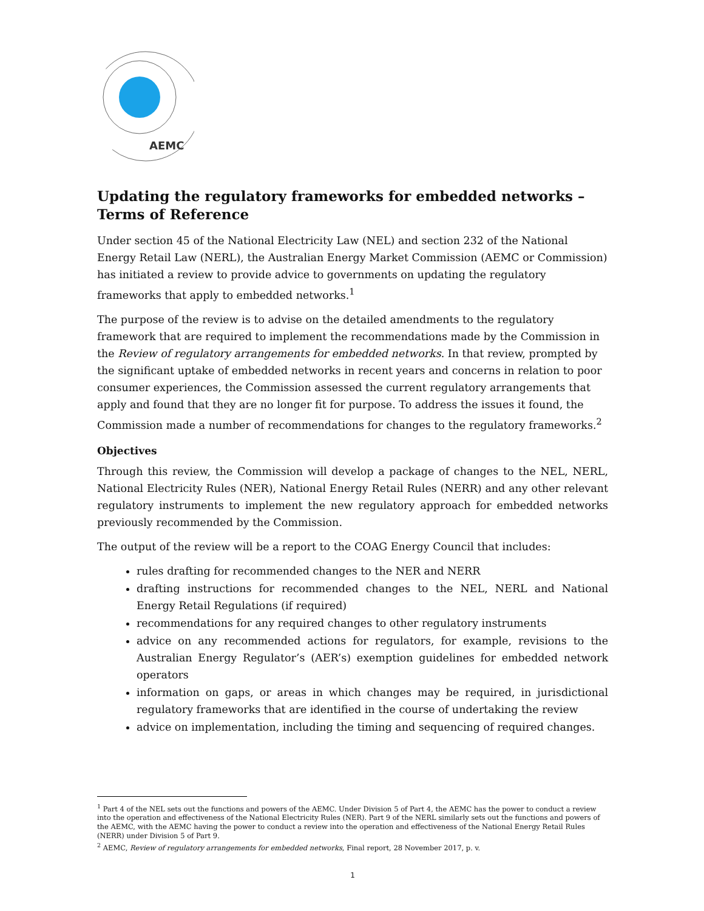AEMC
Updating the regulatory frameworks for embedded networks – Terms of Reference
Under section 45 of the National Electricity Law (NEL) and section 232 of the National Energy Retail Law (NERL), the Australian Energy Market Commission (AEMC or Commission) has initiated a review to provide advice to governments on updating the regulatory frameworks that apply to embedded networks.<sup>1</sup>
The purpose of the review is to advise on the detailed amendments to the regulatory framework that are required to implement the recommendations made by the Commission in the Review of regulatory arrangements for embedded networks. In that review, prompted by the significant uptake of embedded networks in recent years and concerns in relation to poor consumer experiences, the Commission assessed the current regulatory arrangements that apply and found that they are no longer fit for purpose. To address the issues it found, the Commission made a number of recommendations for changes to the regulatory frameworks.<sup>2</sup>
Objectives
Through this review, the Commission will develop a package of changes to the NEL, NERL, National Electricity Rules (NER), National Energy Retail Rules (NERR) and any other relevant regulatory instruments to implement the new regulatory approach for embedded networks previously recommended by the Commission.
The output of the review will be a report to the COAG Energy Council that includes:
rules drafting for recommended changes to the NER and NERR
drafting instructions for recommended changes to the NEL, NERL and National Energy Retail Regulations (if required)
recommendations for any required changes to other regulatory instruments
advice on any recommended actions for regulators, for example, revisions to the Australian Energy Regulator’s (AER’s) exemption guidelines for embedded network operators
information on gaps, or areas in which changes may be required, in jurisdictional regulatory frameworks that are identified in the course of undertaking the review
advice on implementation, including the timing and sequencing of required changes.
<sup>1</sup> Part 4 of the NEL sets out the functions and powers of the AEMC. Under Division 5 of Part 4, the AEMC has the power to conduct a review into the operation and effectiveness of the National Electricity Rules (NER). Part 9 of the NERL similarly sets out the functions and powers of the AEMC, with the AEMC having the power to conduct a review into the operation and effectiveness of the National Energy Retail Rules (NERR) under Division 5 of Part 9.
<sup>2</sup> AEMC, Review of regulatory arrangements for embedded networks, Final report, 28 November 2017, p. v.
1